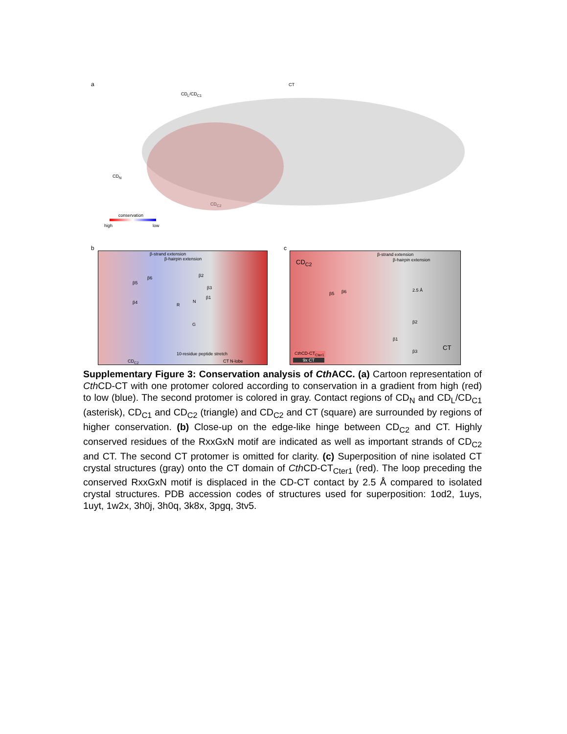a
CD<sub>L</sub>/CD<sub>C1</sub>
CT
CD<sub>N</sub>
CD<sub>C2</sub>
conservation
high low
b
β-strand extension
β-hairpin extension
β5
β6
β4
β2
β3
β1
R
N
G
10-residue peptide stretch
CD<sub>C2</sub> CT N-lobe
c
CD<sub>C2</sub>
β-strand extension
β-hairpin extension
2.5 Å
β5 β6
β2
β1
β3 CT
Cth CD-CT<sub>Cter1</sub>
9x CT
Supplementary Figure 3: Conservation analysis of Cth ACC. (a) Cartoon representation of Cth CD-CT with one protomer colored according to conservation in a gradient from high (red) to low (blue). The second protomer is colored in gray. Contact regions of CD<sub>N</sub> and CD<sub>L</sub>/CD<sub>C1</sub> (asterisk), CD<sub>C1</sub> and CD<sub>C2</sub> (triangle) and CD<sub>C2</sub> and CT (square) are surrounded by regions of higher conservation. (b) Close-up on the edge-like hinge between CD<sub>C2</sub> and CT. Highly conserved residues of the RxxGxN motif are indicated as well as important strands of CD<sub>C2</sub> and CT. The second CT protomer is omitted for clarity. (c) Superposition of nine isolated CT crystal structures (gray) onto the CT domain of Cth CD-CT<sub>Cter1</sub> (red). The loop preceding the conserved RxxGxN motif is displaced in the CD-CT contact by 2.5 Å compared to isolated crystal structures. PDB accession codes of structures used for superposition: 1od2, 1uys, 1uyt, 1w2x, 3h0j, 3h0q, 3k8x, 3pgq, 3tv5.